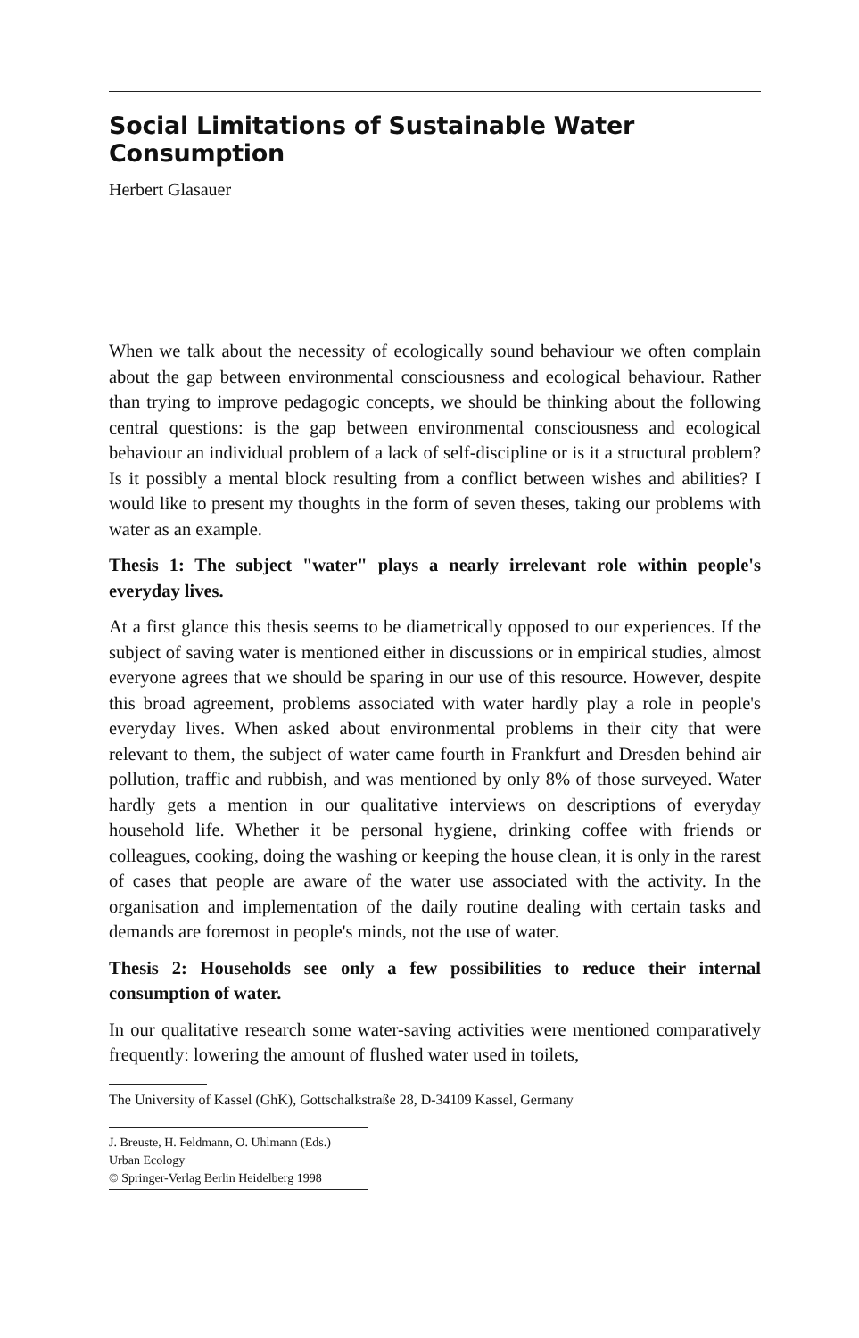Social Limitations of Sustainable Water Consumption
Herbert Glasauer
When we talk about the necessity of ecologically sound behaviour we often complain about the gap between environmental consciousness and ecological behaviour. Rather than trying to improve pedagogic concepts, we should be thinking about the following central questions: is the gap between environmental consciousness and ecological behaviour an individual problem of a lack of self-discipline or is it a structural problem? Is it possibly a mental block resulting from a conflict between wishes and abilities? I would like to present my thoughts in the form of seven theses, taking our problems with water as an example.
Thesis 1: The subject "water" plays a nearly irrelevant role within people's everyday lives.
At a first glance this thesis seems to be diametrically opposed to our experiences. If the subject of saving water is mentioned either in discussions or in empirical studies, almost everyone agrees that we should be sparing in our use of this resource. However, despite this broad agreement, problems associated with water hardly play a role in people's everyday lives. When asked about environmental problems in their city that were relevant to them, the subject of water came fourth in Frankfurt and Dresden behind air pollution, traffic and rubbish, and was mentioned by only 8% of those surveyed. Water hardly gets a mention in our qualitative interviews on descriptions of everyday household life. Whether it be personal hygiene, drinking coffee with friends or colleagues, cooking, doing the washing or keeping the house clean, it is only in the rarest of cases that people are aware of the water use associated with the activity. In the organisation and implementation of the daily routine dealing with certain tasks and demands are foremost in people's minds, not the use of water.
Thesis 2: Households see only a few possibilities to reduce their internal consumption of water.
In our qualitative research some water-saving activities were mentioned comparatively frequently: lowering the amount of flushed water used in toilets,
The University of Kassel (GhK), Gottschalkstraße 28, D-34109 Kassel, Germany
J. Breuste, H. Feldmann, O. Uhlmann (Eds.)
Urban Ecology
© Springer-Verlag Berlin Heidelberg 1998